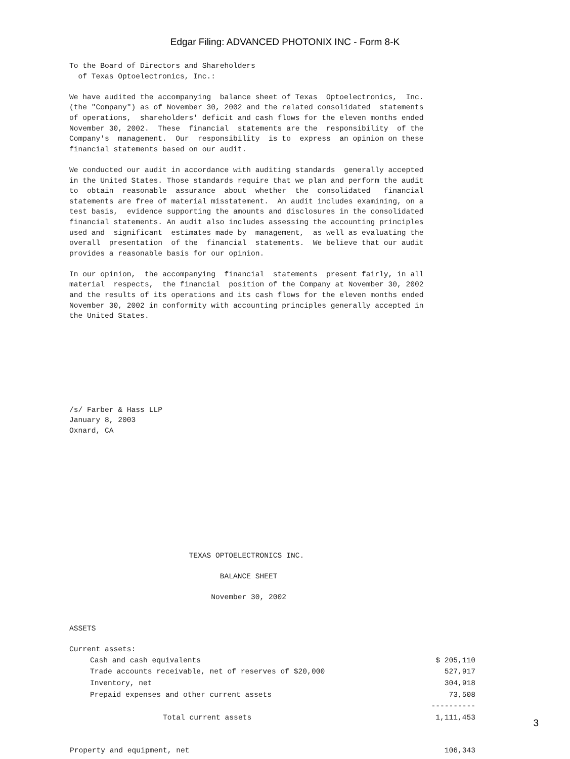Edgar Filing: ADVANCED PHOTONIX INC - Form 8-K
To the Board of Directors and Shareholders
  of Texas Optoelectronics, Inc.:

We have audited the accompanying  balance sheet of Texas  Optoelectronics,  Inc.
(the "Company") as of November 30, 2002 and the related consolidated  statements
of operations,  shareholders' deficit and cash flows for the eleven months ended
November 30, 2002.  These  financial  statements are the  responsibility  of the
Company's  management.  Our  responsibility  is to  express  an opinion on these
financial statements based on our audit.

We conducted our audit in accordance with auditing standards  generally accepted
in the United States. Those standards require that we plan and perform the audit
to  obtain  reasonable  assurance  about  whether  the  consolidated   financial
statements are free of material misstatement.  An audit includes examining, on a
test basis,  evidence supporting the amounts and disclosures in the consolidated
financial statements. An audit also includes assessing the accounting principles
used and  significant  estimates made by  management,  as well as evaluating the
overall  presentation  of the  financial  statements.  We believe that our audit
provides a reasonable basis for our opinion.

In our opinion,  the accompanying  financial  statements  present fairly, in all
material  respects,  the financial  position of the Company at November 30, 2002
and the results of its operations and its cash flows for the eleven months ended
November 30, 2002 in conformity with accounting principles generally accepted in
the United States.








/s/ Farber & Hass LLP
January 8, 2003
Oxnard, CA











                           TEXAS OPTOELECTRONICS INC.

                                  BALANCE SHEET

                                November 30, 2002


ASSETS

Current assets:
| Cash and cash equivalents | $ 205,110 |
| Trade accounts receivable, net of reserves of $20,000 | 527,917 |
| Inventory, net | 304,918 |
| Prepaid expenses and other current assets | 73,508 |
| | ---------- |
| Total current assets | 1,111,453 |
| Property and equipment, net | 106,343 |
3